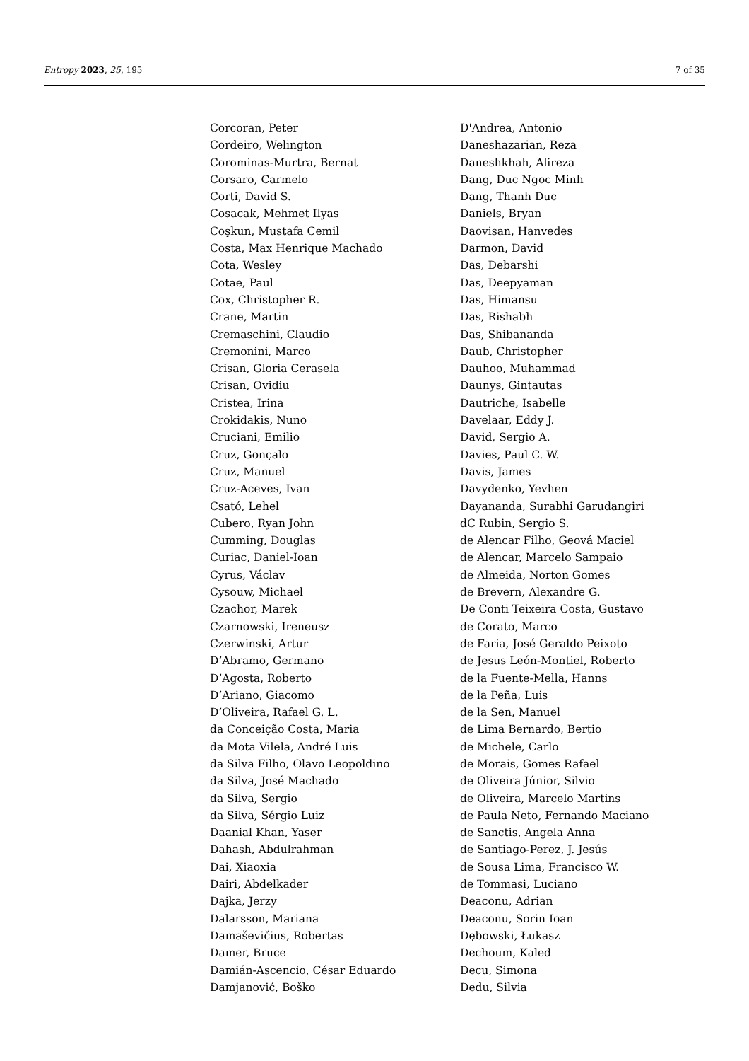Entropy 2023, 25, 195 7 of 35
Corcoran, Peter
Cordeiro, Welington
Corominas-Murtra, Bernat
Corsaro, Carmelo
Corti, David S.
Cosacak, Mehmet Ilyas
Coşkun, Mustafa Cemil
Costa, Max Henrique Machado
Cota, Wesley
Cotae, Paul
Cox, Christopher R.
Crane, Martin
Cremaschini, Claudio
Cremonini, Marco
Crisan, Gloria Cerasela
Crisan, Ovidiu
Cristea, Irina
Crokidakis, Nuno
Cruciani, Emilio
Cruz, Gonçalo
Cruz, Manuel
Cruz-Aceves, Ivan
Csató, Lehel
Cubero, Ryan John
Cumming, Douglas
Curiac, Daniel-Ioan
Cyrus, Václav
Cysouw, Michael
Czachor, Marek
Czarnowski, Ireneusz
Czerwinski, Artur
D’Abramo, Germano
D’Agosta, Roberto
D’Ariano, Giacomo
D’Oliveira, Rafael G. L.
da Conceição Costa, Maria
da Mota Vilela, André Luis
da Silva Filho, Olavo Leopoldino
da Silva, José Machado
da Silva, Sergio
da Silva, Sérgio Luiz
Daanial Khan, Yaser
Dahash, Abdulrahman
Dai, Xiaoxia
Dairi, Abdelkader
Dajka, Jerzy
Dalarsson, Mariana
Damaševičius, Robertas
Damer, Bruce
Damián-Ascencio, César Eduardo
Damjanović, Boško
D'Andrea, Antonio
Daneshazarian, Reza
Daneshkhah, Alireza
Dang, Duc Ngoc Minh
Dang, Thanh Duc
Daniels, Bryan
Daovisan, Hanvedes
Darmon, David
Das, Debarshi
Das, Deepyaman
Das, Himansu
Das, Rishabh
Das, Shibananda
Daub, Christopher
Dauhoo, Muhammad
Daunys, Gintautas
Dautriche, Isabelle
Davelaar, Eddy J.
David, Sergio A.
Davies, Paul C. W.
Davis, James
Davydenko, Yevhen
Dayananda, Surabhi Garudangiri
dC Rubin, Sergio S.
de Alencar Filho, Geová Maciel
de Alencar, Marcelo Sampaio
de Almeida, Norton Gomes
de Brevern, Alexandre G.
De Conti Teixeira Costa, Gustavo
de Corato, Marco
de Faria, José Geraldo Peixoto
de Jesus León-Montiel, Roberto
de la Fuente-Mella, Hanns
de la Peña, Luis
de la Sen, Manuel
de Lima Bernardo, Bertio
de Michele, Carlo
de Morais, Gomes Rafael
de Oliveira Júnior, Silvio
de Oliveira, Marcelo Martins
de Paula Neto, Fernando Maciano
de Sanctis, Angela Anna
de Santiago-Perez, J. Jesús
de Sousa Lima, Francisco W.
de Tommasi, Luciano
Deaconu, Adrian
Deaconu, Sorin Ioan
Dębowski, Łukasz
Dechoum, Kaled
Decu, Simona
Dedu, Silvia